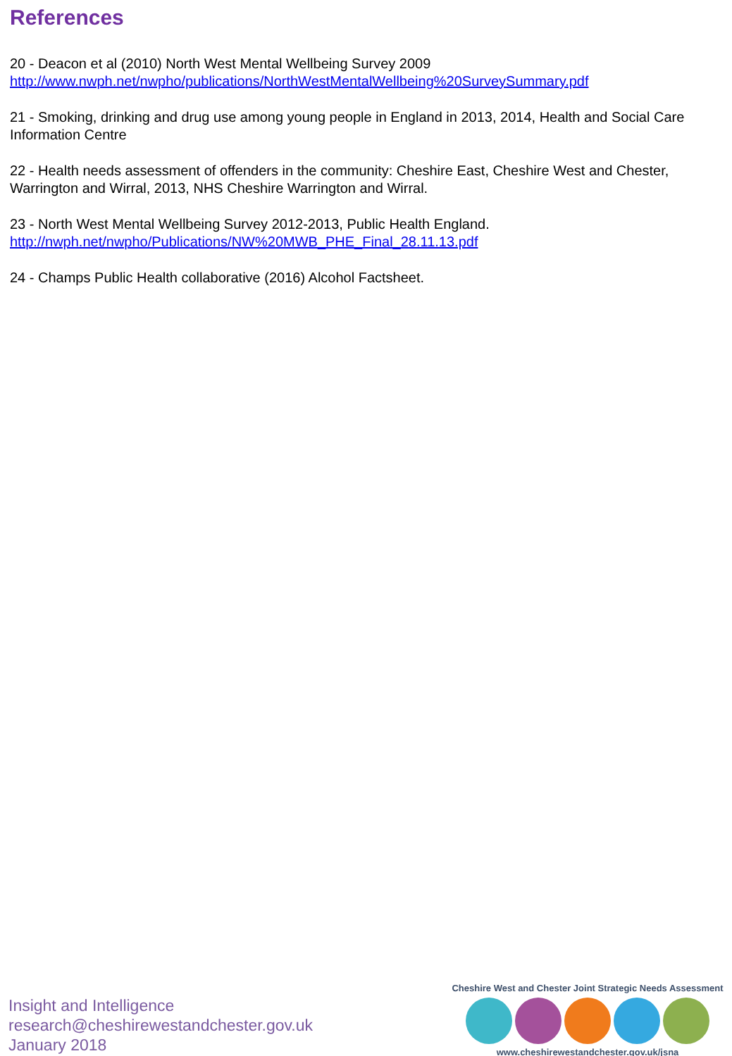References
20 - Deacon et al (2010) North West Mental Wellbeing Survey 2009
http://www.nwph.net/nwpho/publications/NorthWestMentalWellbeing%20SurveySummary.pdf
21 - Smoking, drinking and drug use among young people in England in 2013, 2014, Health and Social Care Information Centre
22 - Health needs assessment of offenders in the community: Cheshire East, Cheshire West and Chester, Warrington and Wirral, 2013, NHS Cheshire Warrington and Wirral.
23 - North West Mental Wellbeing Survey 2012-2013, Public Health England.
http://nwph.net/nwpho/Publications/NW%20MWB_PHE_Final_28.11.13.pdf
24 - Champs Public Health collaborative (2016) Alcohol Factsheet.
Insight and Intelligence
research@cheshirewestandchester.gov.uk
January 2018
Cheshire West and Chester Joint Strategic Needs Assessment
www.cheshirewestandchester.gov.uk/jsna